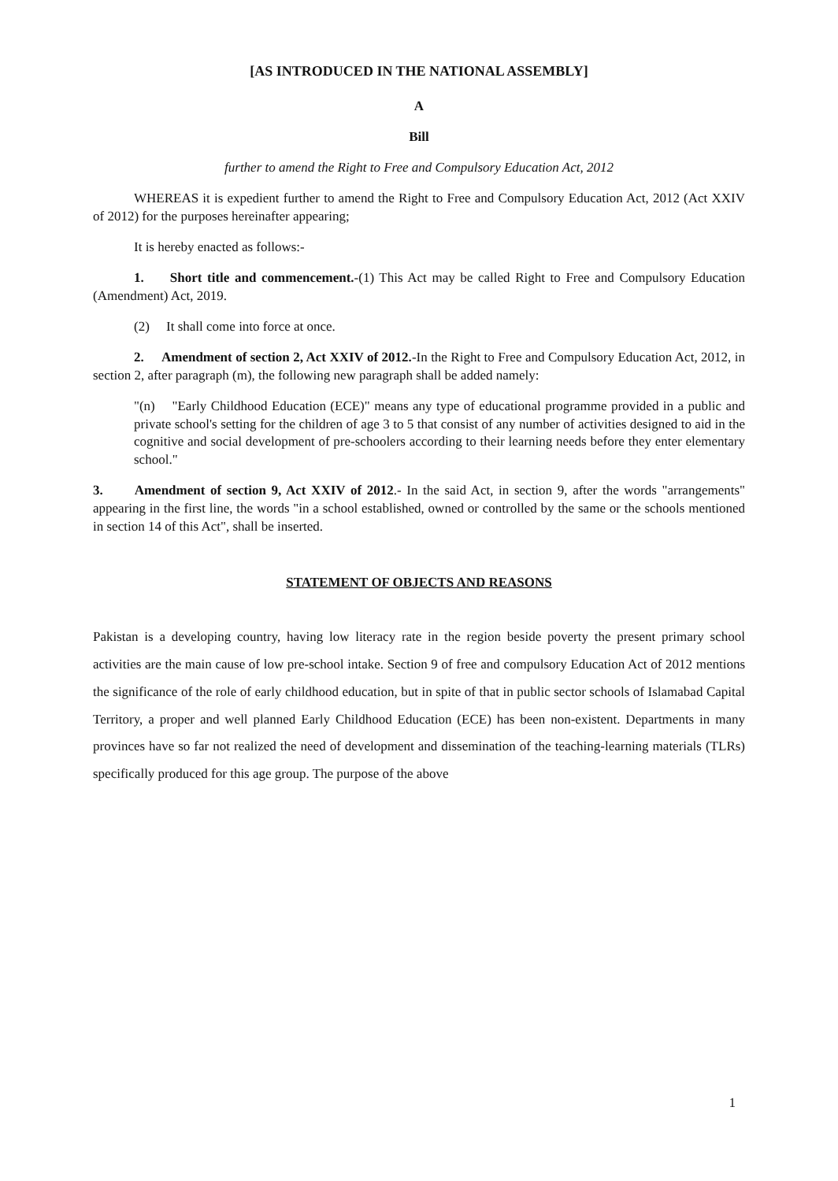[AS INTRODUCED IN THE NATIONAL ASSEMBLY]
A
Bill
further to amend the Right to Free and Compulsory Education Act, 2012
WHEREAS it is expedient further to amend the Right to Free and Compulsory Education Act, 2012 (Act XXIV of 2012) for the purposes hereinafter appearing;
It is hereby enacted as follows:-
1. Short title and commencement.-(1) This Act may be called Right to Free and Compulsory Education (Amendment) Act, 2019.
(2) It shall come into force at once.
2. Amendment of section 2, Act XXIV of 2012.-In the Right to Free and Compulsory Education Act, 2012, in section 2, after paragraph (m), the following new paragraph shall be added namely:
"(n) "Early Childhood Education (ECE)" means any type of educational programme provided in a public and private school's setting for the children of age 3 to 5 that consist of any number of activities designed to aid in the cognitive and social development of pre-schoolers according to their learning needs before they enter elementary school."
3. Amendment of section 9, Act XXIV of 2012.- In the said Act, in section 9, after the words "arrangements" appearing in the first line, the words "in a school established, owned or controlled by the same or the schools mentioned in section 14 of this Act", shall be inserted.
STATEMENT OF OBJECTS AND REASONS
Pakistan is a developing country, having low literacy rate in the region beside poverty the present primary school activities are the main cause of low pre-school intake. Section 9 of free and compulsory Education Act of 2012 mentions the significance of the role of early childhood education, but in spite of that in public sector schools of Islamabad Capital Territory, a proper and well planned Early Childhood Education (ECE) has been non-existent. Departments in many provinces have so far not realized the need of development and dissemination of the teaching-learning materials (TLRs) specifically produced for this age group. The purpose of the above
1